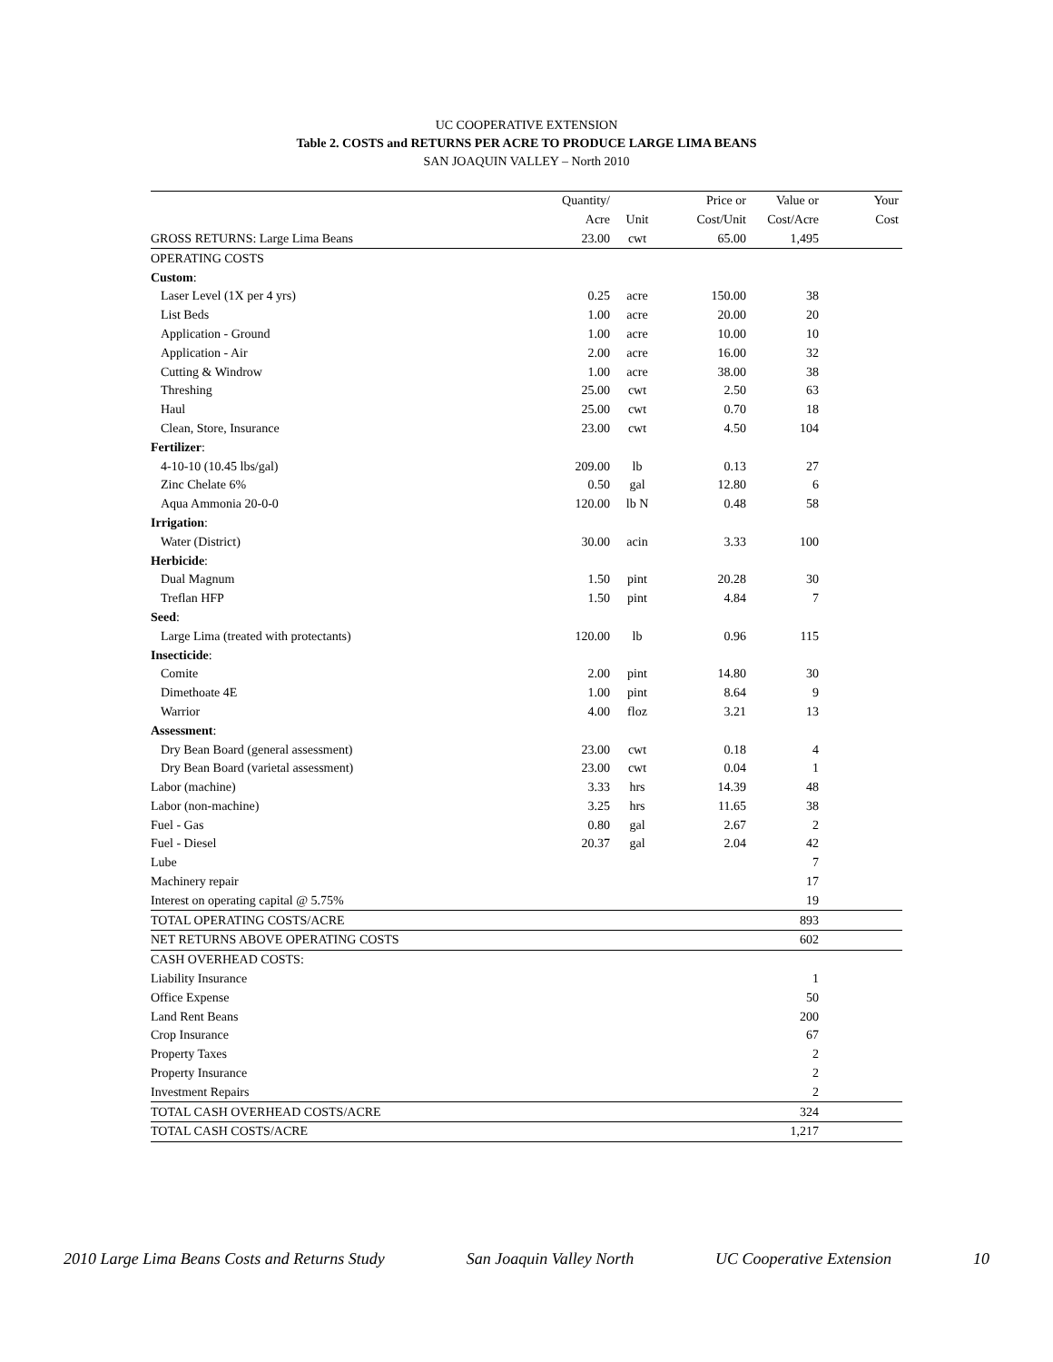UC COOPERATIVE EXTENSION
Table 2. COSTS and RETURNS PER ACRE TO PRODUCE LARGE LIMA BEANS
SAN JOAQUIN VALLEY – North 2010
| | Quantity/ | | Price or | Value or | Your |
| --- | --- | --- | --- | --- | --- |
| | Acre | Unit | Cost/Unit | Cost/Acre | Cost |
| GROSS RETURNS: Large Lima Beans | 23.00 | cwt | 65.00 | 1,495 | |
| OPERATING COSTS | | | | | |
| Custom : | | | | | |
| Laser Level (1X per 4 yrs) | 0.25 | acre | 150.00 | 38 | |
| List Beds | 1.00 | acre | 20.00 | 20 | |
| Application - Ground | 1.00 | acre | 10.00 | 10 | |
| Application - Air | 2.00 | acre | 16.00 | 32 | |
| Cutting & Windrow | 1.00 | acre | 38.00 | 38 | |
| Threshing | 25.00 | cwt | 2.50 | 63 | |
| Haul | 25.00 | cwt | 0.70 | 18 | |
| Clean, Store, Insurance | 23.00 | cwt | 4.50 | 104 | |
| Fertilizer : | | | | | |
| 4-10-10 (10.45 lbs/gal) | 209.00 | lb | 0.13 | 27 | |
| Zinc Chelate 6% | 0.50 | gal | 12.80 | 6 | |
| Aqua Ammonia 20-0-0 | 120.00 | lb N | 0.48 | 58 | |
| Irrigation : | | | | | |
| Water (District) | 30.00 | acin | 3.33 | 100 | |
| Herbicide : | | | | | |
| Dual Magnum | 1.50 | pint | 20.28 | 30 | |
| Treflan HFP | 1.50 | pint | 4.84 | 7 | |
| Seed : | | | | | |
| Large Lima (treated with protectants) | 120.00 | lb | 0.96 | 115 | |
| Insecticide : | | | | | |
| Comite | 2.00 | pint | 14.80 | 30 | |
| Dimethoate 4E | 1.00 | pint | 8.64 | 9 | |
| Warrior | 4.00 | floz | 3.21 | 13 | |
| Assessment : | | | | | |
| Dry Bean Board (general assessment) | 23.00 | cwt | 0.18 | 4 | |
| Dry Bean Board (varietal assessment) | 23.00 | cwt | 0.04 | 1 | |
| Labor (machine) | 3.33 | hrs | 14.39 | 48 | |
| Labor (non-machine) | 3.25 | hrs | 11.65 | 38 | |
| Fuel - Gas | 0.80 | gal | 2.67 | 2 | |
| Fuel - Diesel | 20.37 | gal | 2.04 | 42 | |
| Lube | | | | 7 | |
| Machinery repair | | | | 17 | |
| Interest on operating capital @ 5.75% | | | | 19 | |
| TOTAL OPERATING COSTS/ACRE | | | | 893 | |
| NET RETURNS ABOVE OPERATING COSTS | | | | 602 | |
| CASH OVERHEAD COSTS: | | | | | |
| Liability Insurance | | | | 1 | |
| Office Expense | | | | 50 | |
| Land Rent Beans | | | | 200 | |
| Crop Insurance | | | | 67 | |
| Property Taxes | | | | 2 | |
| Property Insurance | | | | 2 | |
| Investment Repairs | | | | 2 | |
| TOTAL CASH OVERHEAD COSTS/ACRE | | | | 324 | |
| TOTAL CASH COSTS/ACRE | | | | 1,217 | |
2010 Large Lima Beans Costs and Returns Study San Joaquin Valley North UC Cooperative Extension 10